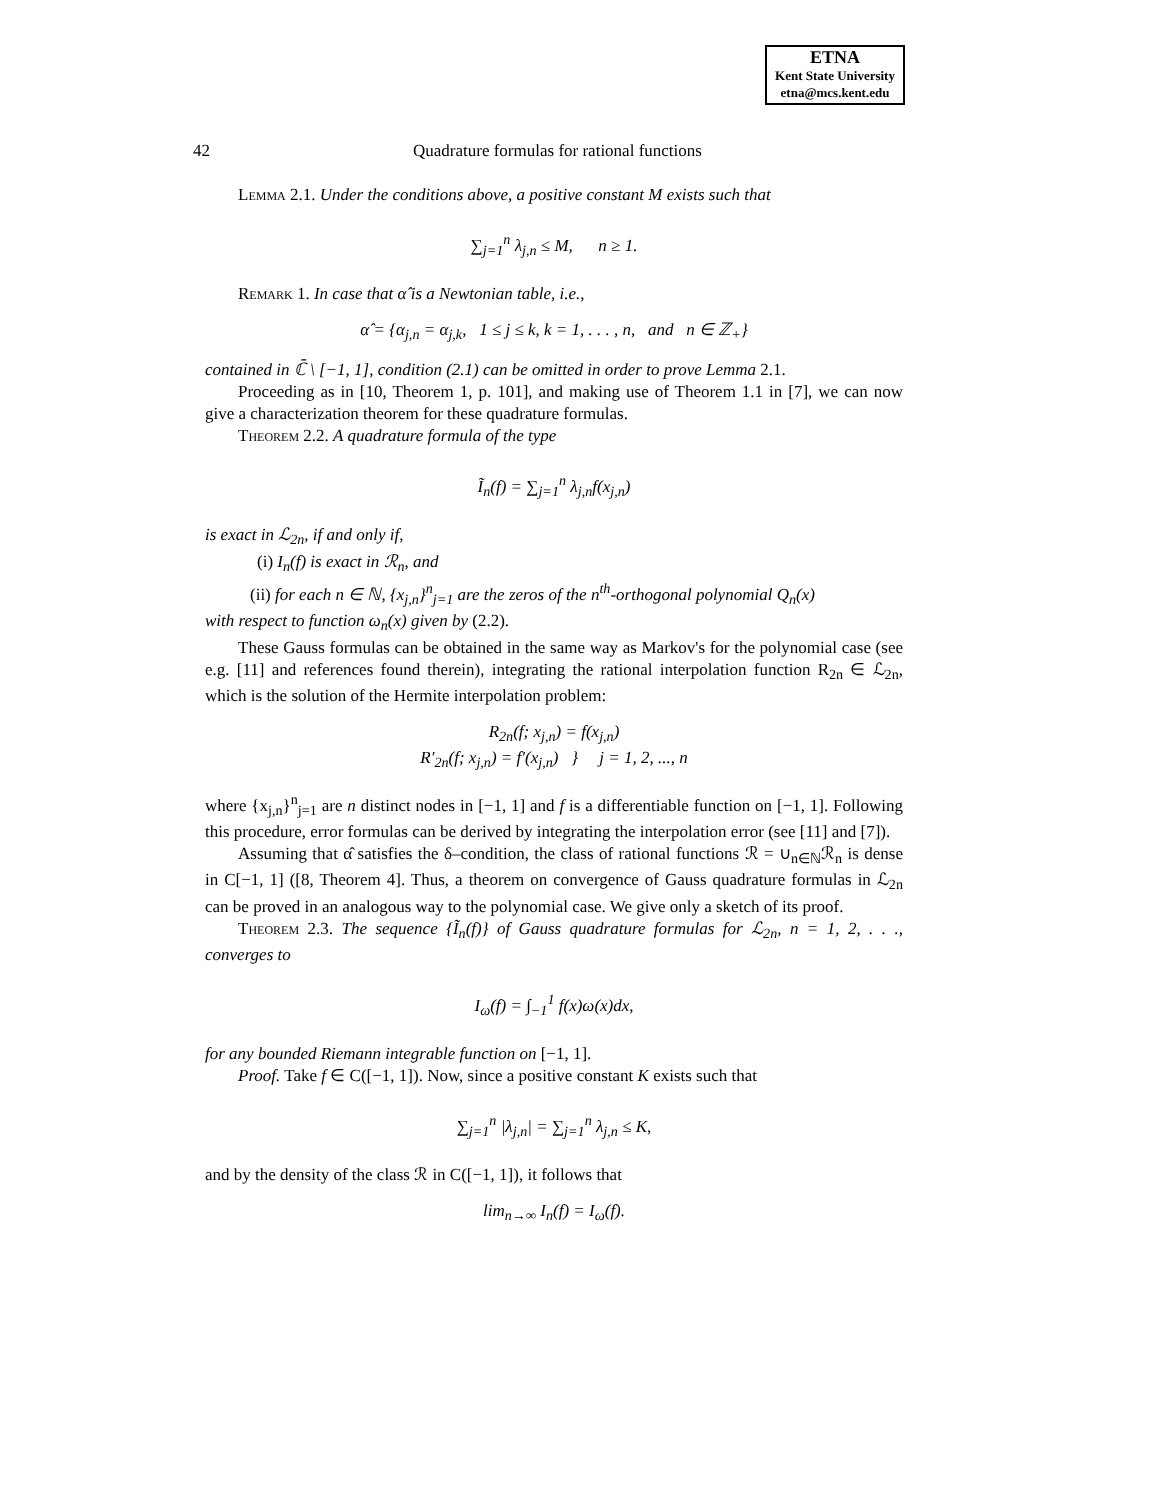ETNA
Kent State University
etna@mcs.kent.edu
42 Quadrature formulas for rational functions
Lemma 2.1. Under the conditions above, a positive constant M exists such that
∑<sub>j=1</sub><sup>n</sup> λ<sub>j,n</sub> ≤ M, n ≥ 1.
Remark 1. In case that α̂ is a Newtonian table, i.e.,
α̂ = {α<sub>j,n</sub> = α<sub>j,k</sub>, 1 ≤ j ≤ k, k = 1, . . . , n, and n ∈ ℤ<sub>+</sub>}
contained in ℂ̄ \ [−1, 1], condition (2.1) can be omitted in order to prove Lemma 2.1.
Proceeding as in [10, Theorem 1, p. 101], and making use of Theorem 1.1 in [7], we can now give a characterization theorem for these quadrature formulas.
Theorem 2.2. A quadrature formula of the type
Ĩ<sub>n</sub>(f) = ∑<sub>j=1</sub><sup>n</sup> λ<sub>j,n</sub>f(x<sub>j,n</sub>)
is exact in ℒ<sub>2n</sub>, if and only if,
(i) I<sub>n</sub>(f) is exact in ℛ<sub>n</sub>, and
(ii) for each n ∈ ℕ, {x<sub>j,n</sub>}<sup>n</sup><sub>j=1</sub> are the zeros of the n<sup>th</sup>-orthogonal polynomial Q<sub>n</sub>(x)
with respect to function ω<sub>n</sub>(x) given by (2.2).
These Gauss formulas can be obtained in the same way as Markov's for the polynomial case (see e.g. [11] and references found therein), integrating the rational interpolation function R<sub>2n</sub> ∈ ℒ<sub>2n</sub>, which is the solution of the Hermite interpolation problem:
R<sub>2n</sub>(f; x<sub>j,n</sub>) = f(x<sub>j,n</sub>)
R′<sub>2n</sub>(f; x<sub>j,n</sub>) = f′(x<sub>j,n</sub>) } j = 1, 2, ..., n
where {x<sub>j,n</sub>}<sup>n</sup><sub>j=1</sub> are n distinct nodes in [−1, 1] and f is a differentiable function on [−1, 1]. Following this procedure, error formulas can be derived by integrating the interpolation error (see [11] and [7]).
Assuming that α̂ satisfies the δ–condition, the class of rational functions ℛ = ∪<sub>n∈ℕ</sub>ℛ<sub>n</sub> is dense in C[−1, 1] ([8, Theorem 4]. Thus, a theorem on convergence of Gauss quadrature formulas in ℒ<sub>2n</sub> can be proved in an analogous way to the polynomial case. We give only a sketch of its proof.
Theorem 2.3. The sequence {Ĩ<sub>n</sub>(f)} of Gauss quadrature formulas for ℒ<sub>2n</sub>, n = 1, 2, . . ., converges to
I<sub>ω</sub>(f) = ∫<sub>−1</sub><sup>1</sup> f(x)ω(x)dx,
for any bounded Riemann integrable function on [−1, 1].
Proof. Take f ∈ C([−1, 1]). Now, since a positive constant K exists such that
∑<sub>j=1</sub><sup>n</sup> |λ<sub>j,n</sub>| = ∑<sub>j=1</sub><sup>n</sup> λ<sub>j,n</sub> ≤ K,
and by the density of the class ℛ in C([−1, 1]), it follows that
lim<sub>n→∞</sub> I<sub>n</sub>(f) = I<sub>ω</sub>(f).